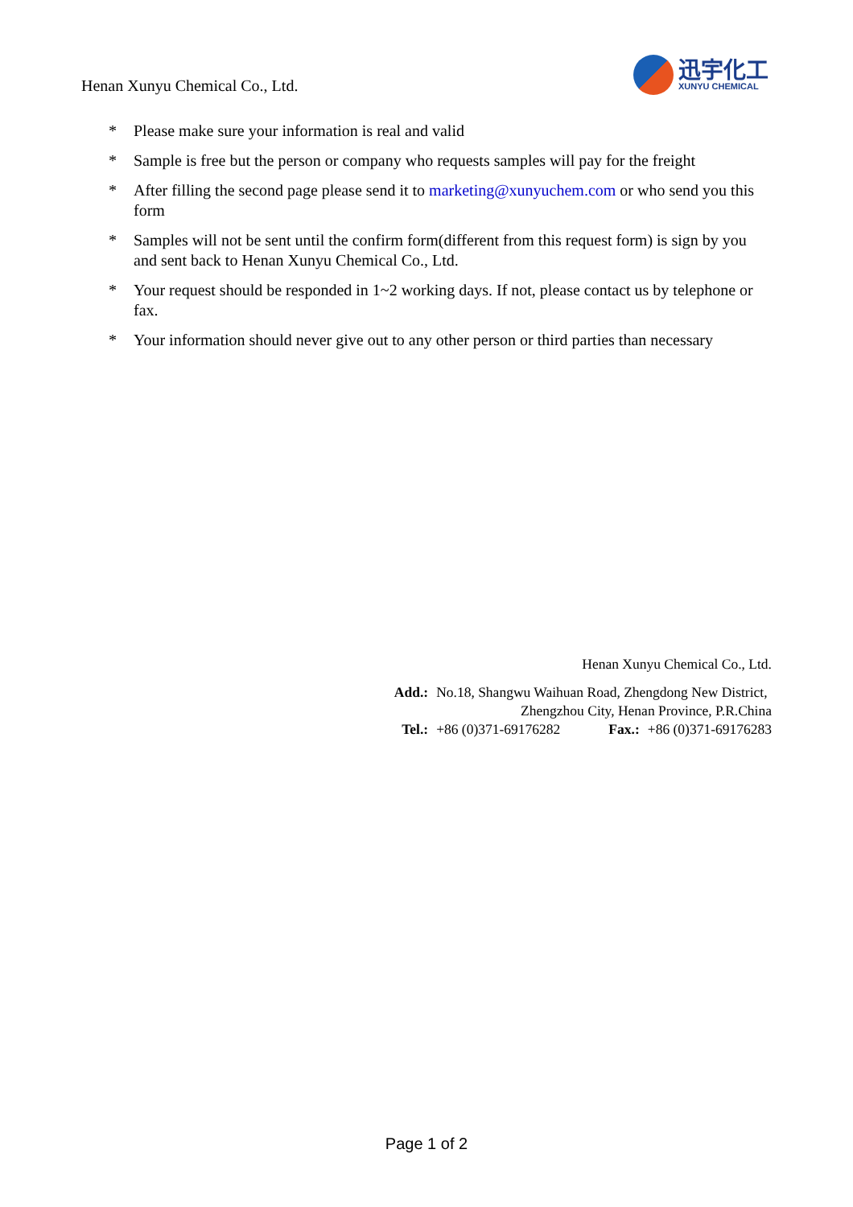Henan Xunyu Chemical Co., Ltd.
迅宇化工
XUNYU CHEMICAL
* Please make sure your information is real and valid
* Sample is free but the person or company who requests samples will pay for the freight
* After filling the second page please send it to marketing@xunyuchem.com or who send you this form
* Samples will not be sent until the confirm form(different from this request form) is sign by you and sent back to Henan Xunyu Chemical Co., Ltd.
* Your request should be responded in 1~2 working days. If not, please contact us by telephone or fax.
* Your information should never give out to any other person or third parties than necessary
Henan Xunyu Chemical Co., Ltd.
| Add.: | No.18, Shangwu Waihuan Road, Zhengdong New District, | | |
| | Zhengzhou City, Henan Province, P.R.China | | |
| Tel.: | +86 (0)371-69176282 | Fax.: | +86 (0)371-69176283 |
Page 1 of 2